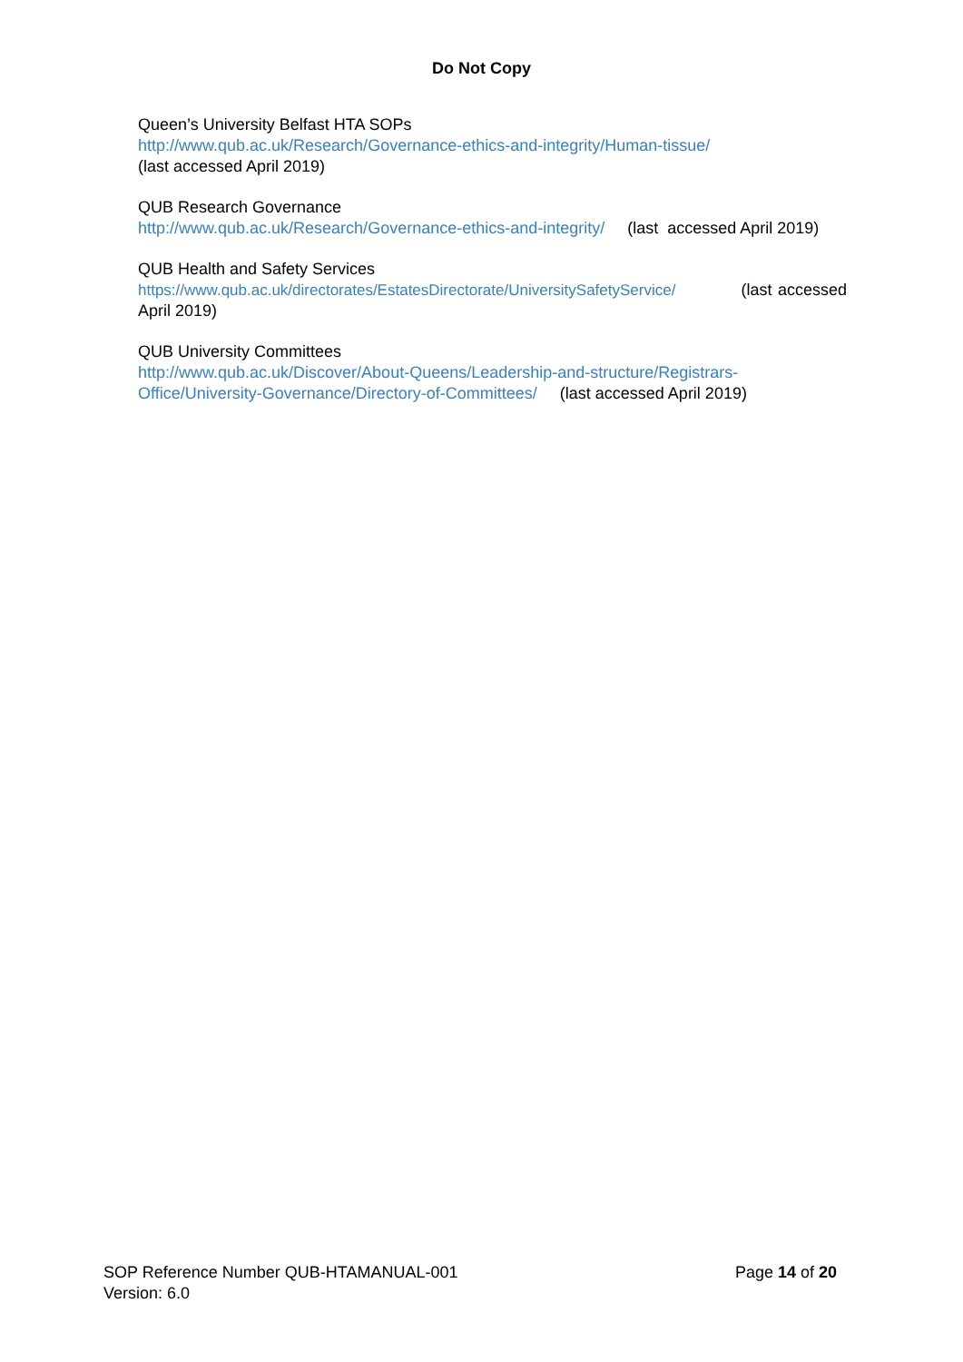Do Not Copy
Queen’s University Belfast HTA SOPs
http://www.qub.ac.uk/Research/Governance-ethics-and-integrity/Human-tissue/
(last accessed April 2019)
QUB Research Governance
http://www.qub.ac.uk/Research/Governance-ethics-and-integrity/ (last accessed April 2019)
QUB Health and Safety Services
https://www.qub.ac.uk/directorates/EstatesDirectorate/UniversitySafetyService/ (last accessed April 2019)
QUB University Committees
http://www.qub.ac.uk/Discover/About-Queens/Leadership-and-structure/Registrars-Office/University-Governance/Directory-of-Committees/ (last accessed April 2019)
Page 14 of 20 SOP Reference Number QUB-HTAMANUAL-001
Version: 6.0